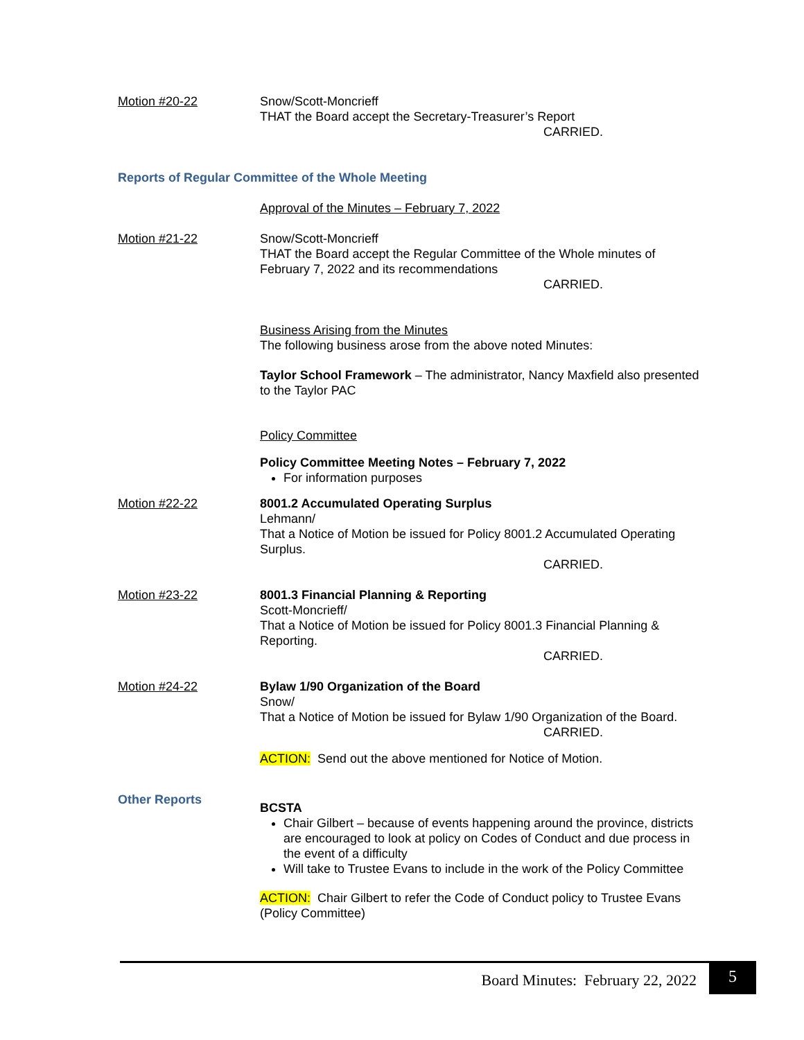Motion #20-22 Snow/Scott-Moncrieff
THAT the Board accept the Secretary-Treasurer’s Report
CARRIED.
Reports of Regular Committee of the Whole Meeting
Approval of the Minutes – February 7, 2022
Motion #21-22 Snow/Scott-Moncrieff
THAT the Board accept the Regular Committee of the Whole minutes of February 7, 2022 and its recommendations
CARRIED.
Business Arising from the Minutes
The following business arose from the above noted Minutes:
Taylor School Framework – The administrator, Nancy Maxfield also presented to the Taylor PAC
Policy Committee
Policy Committee Meeting Notes – February 7, 2022
For information purposes
Motion #22-22 8001.2 Accumulated Operating Surplus
Lehmann/
That a Notice of Motion be issued for Policy 8001.2 Accumulated Operating Surplus.
CARRIED.
Motion #23-22 8001.3 Financial Planning & Reporting
Scott-Moncrieff/
That a Notice of Motion be issued for Policy 8001.3 Financial Planning & Reporting.
CARRIED.
Motion #24-22 Bylaw 1/90 Organization of the Board
Snow/
That a Notice of Motion be issued for Bylaw 1/90 Organization of the Board.
CARRIED.
ACTION: Send out the above mentioned for Notice of Motion.
Other Reports
BCSTA
Chair Gilbert – because of events happening around the province, districts are encouraged to look at policy on Codes of Conduct and due process in the event of a difficulty
Will take to Trustee Evans to include in the work of the Policy Committee
ACTION: Chair Gilbert to refer the Code of Conduct policy to Trustee Evans (Policy Committee)
Board Minutes: February 22, 2022
5